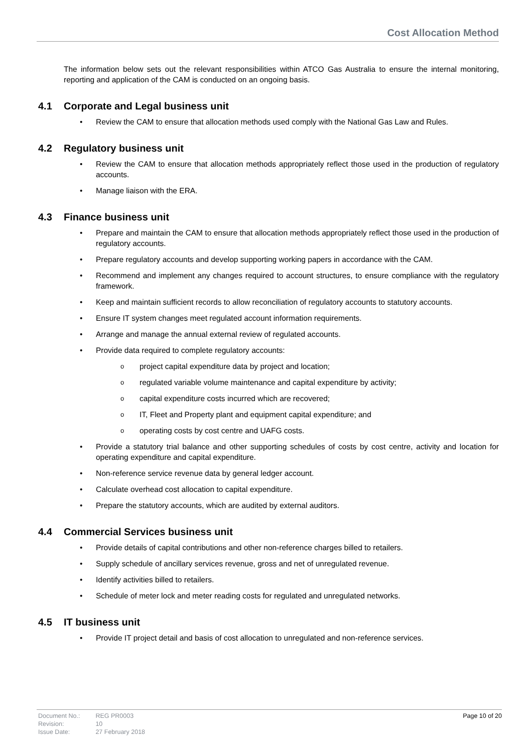Cost Allocation Method
The information below sets out the relevant responsibilities within ATCO Gas Australia to ensure the internal monitoring, reporting and application of the CAM is conducted on an ongoing basis.
4.1 Corporate and Legal business unit
Review the CAM to ensure that allocation methods used comply with the National Gas Law and Rules.
4.2 Regulatory business unit
Review the CAM to ensure that allocation methods appropriately reflect those used in the production of regulatory accounts.
Manage liaison with the ERA.
4.3 Finance business unit
Prepare and maintain the CAM to ensure that allocation methods appropriately reflect those used in the production of regulatory accounts.
Prepare regulatory accounts and develop supporting working papers in accordance with the CAM.
Recommend and implement any changes required to account structures, to ensure compliance with the regulatory framework.
Keep and maintain sufficient records to allow reconciliation of regulatory accounts to statutory accounts.
Ensure IT system changes meet regulated account information requirements.
Arrange and manage the annual external review of regulated accounts.
Provide data required to complete regulatory accounts:
project capital expenditure data by project and location;
regulated variable volume maintenance and capital expenditure by activity;
capital expenditure costs incurred which are recovered;
IT, Fleet and Property plant and equipment capital expenditure; and
operating costs by cost centre and UAFG costs.
Provide a statutory trial balance and other supporting schedules of costs by cost centre, activity and location for operating expenditure and capital expenditure.
Non-reference service revenue data by general ledger account.
Calculate overhead cost allocation to capital expenditure.
Prepare the statutory accounts, which are audited by external auditors.
4.4 Commercial Services business unit
Provide details of capital contributions and other non-reference charges billed to retailers.
Supply schedule of ancillary services revenue, gross and net of unregulated revenue.
Identify activities billed to retailers.
Schedule of meter lock and meter reading costs for regulated and unregulated networks.
4.5 IT business unit
Provide IT project detail and basis of cost allocation to unregulated and non-reference services.
| Document No.: | REG PR0003 |
| Revision: | 10 |
| Issue Date: | 27 February 2018 |
Page 10 of 20